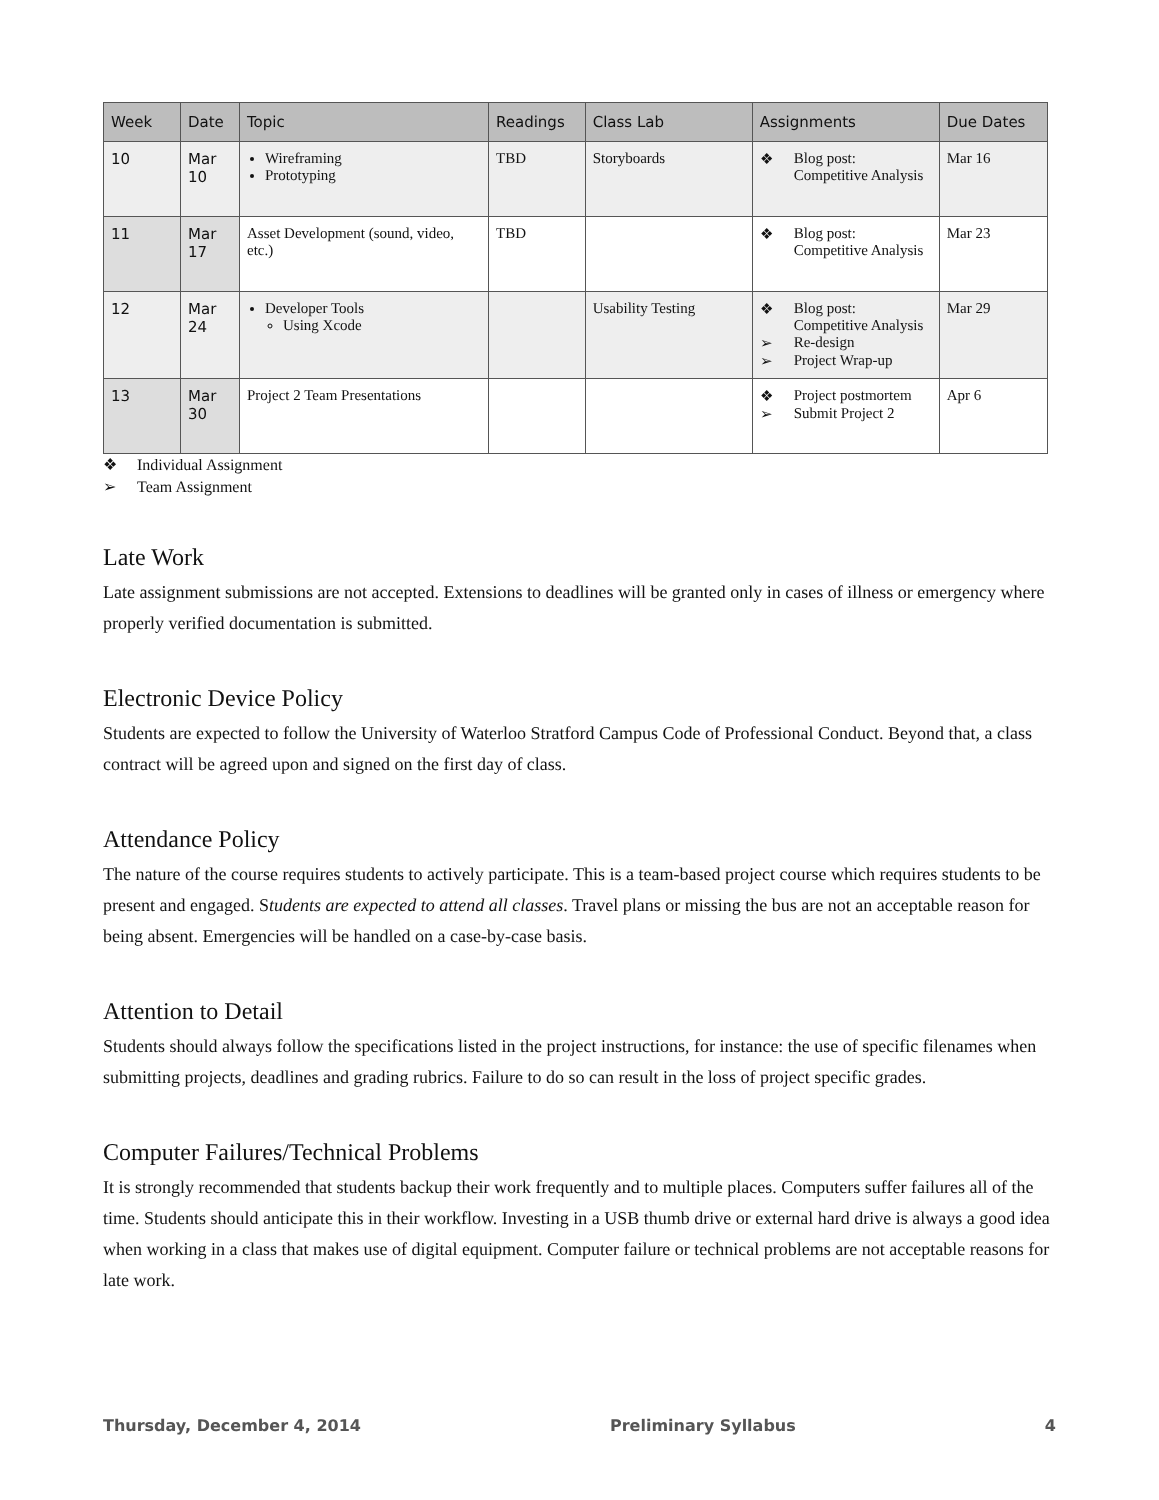| Week | Date | Topic | Readings | Class Lab | Assignments | Due Dates |
| --- | --- | --- | --- | --- | --- | --- |
| 10 | Mar 10 | Wireframing Prototyping | TBD | Storyboards | ❖ Blog post: Competitive Analysis | Mar 16 |
| 11 | Mar 17 | Asset Development (sound, video, etc.) | TBD | | ❖ Blog post: Competitive Analysis | Mar 23 |
| 12 | Mar 24 | Developer Tools Using Xcode | | Usability Testing | ❖ Blog post: Competitive Analysis ➢ Re-design ➢ Project Wrap-up | Mar 29 |
| 13 | Mar 30 | Project 2 Team Presentations | | | ❖ Project postmortem ➢ Submit Project 2 | Apr 6 |
❖ Individual Assignment
➢ Team Assignment
Late Work
Late assignment submissions are not accepted. Extensions to deadlines will be granted only in cases of illness or emergency where properly verified documentation is submitted.
Electronic Device Policy
Students are expected to follow the University of Waterloo Stratford Campus Code of Professional Conduct. Beyond that, a class contract will be agreed upon and signed on the first day of class.
Attendance Policy
The nature of the course requires students to actively participate. This is a team-based project course which requires students to be present and engaged. Students are expected to attend all classes. Travel plans or missing the bus are not an acceptable reason for being absent. Emergencies will be handled on a case-by-case basis.
Attention to Detail
Students should always follow the specifications listed in the project instructions, for instance: the use of specific filenames when submitting projects, deadlines and grading rubrics. Failure to do so can result in the loss of project specific grades.
Computer Failures/Technical Problems
It is strongly recommended that students backup their work frequently and to multiple places. Computers suffer failures all of the time. Students should anticipate this in their workflow. Investing in a USB thumb drive or external hard drive is always a good idea when working in a class that makes use of digital equipment. Computer failure or technical problems are not acceptable reasons for late work.
Thursday, December 4, 2014 Preliminary Syllabus 4